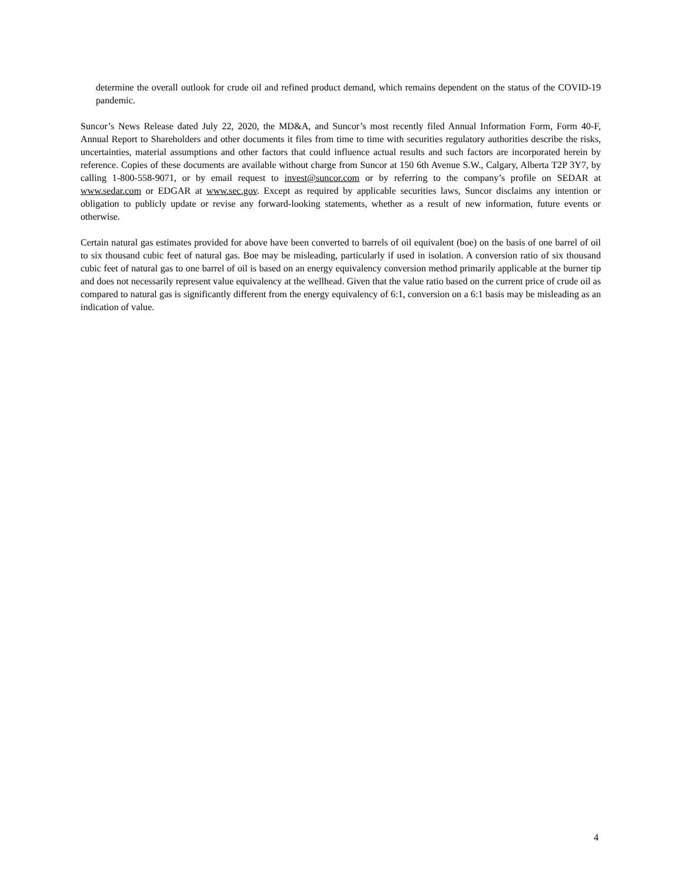determine the overall outlook for crude oil and refined product demand, which remains dependent on the status of the COVID-19 pandemic.
Suncor’s News Release dated July 22, 2020, the MD&A, and Suncor’s most recently filed Annual Information Form, Form 40-F, Annual Report to Shareholders and other documents it files from time to time with securities regulatory authorities describe the risks, uncertainties, material assumptions and other factors that could influence actual results and such factors are incorporated herein by reference. Copies of these documents are available without charge from Suncor at 150 6th Avenue S.W., Calgary, Alberta T2P 3Y7, by calling 1-800-558-9071, or by email request to invest@suncor.com or by referring to the company’s profile on SEDAR at www.sedar.com or EDGAR at www.sec.gov. Except as required by applicable securities laws, Suncor disclaims any intention or obligation to publicly update or revise any forward-looking statements, whether as a result of new information, future events or otherwise.
Certain natural gas estimates provided for above have been converted to barrels of oil equivalent (boe) on the basis of one barrel of oil to six thousand cubic feet of natural gas. Boe may be misleading, particularly if used in isolation. A conversion ratio of six thousand cubic feet of natural gas to one barrel of oil is based on an energy equivalency conversion method primarily applicable at the burner tip and does not necessarily represent value equivalency at the wellhead. Given that the value ratio based on the current price of crude oil as compared to natural gas is significantly different from the energy equivalency of 6:1, conversion on a 6:1 basis may be misleading as an indication of value.
4